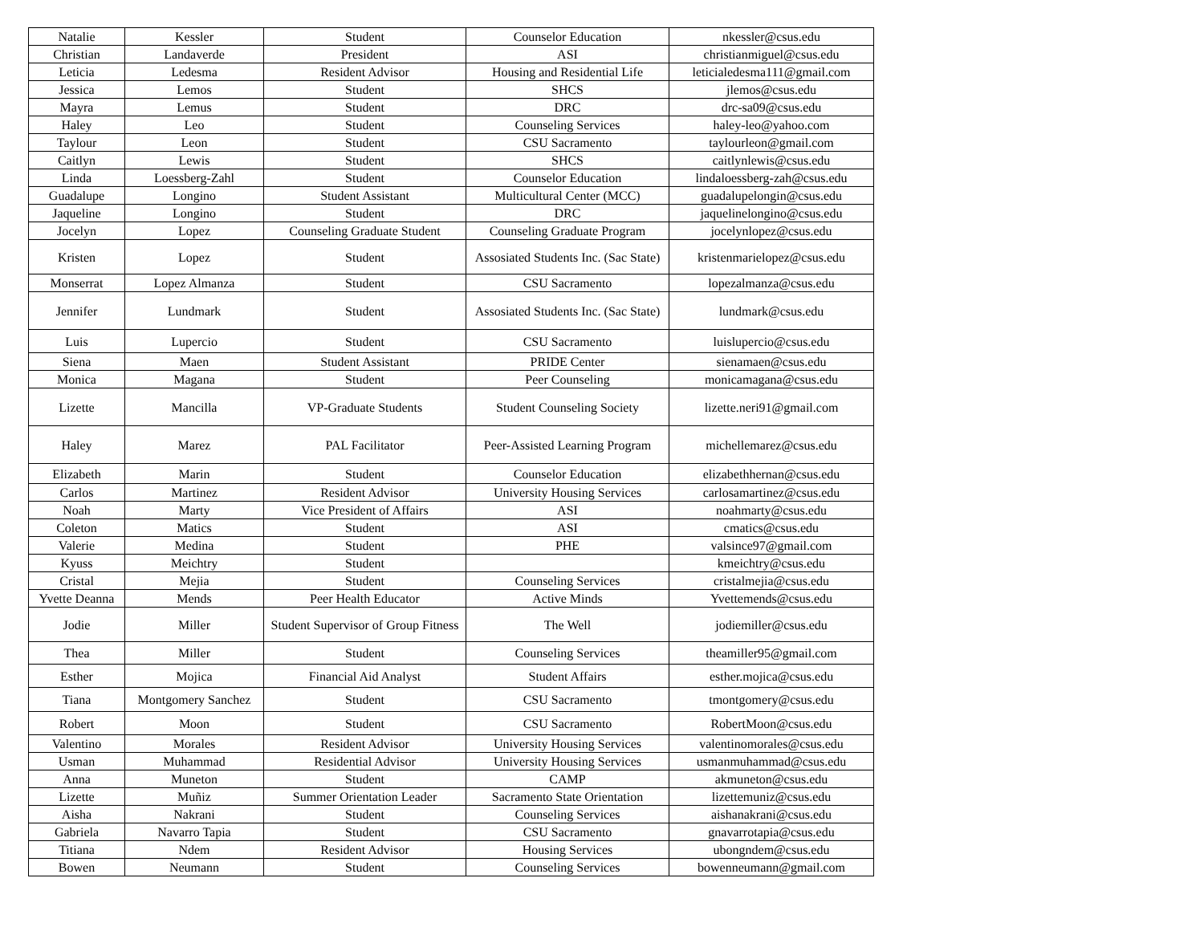| Natalie | Kessler | Student | Counselor Education | nkessler@csus.edu |
| Christian | Landaverde | President | ASI | christianmiguel@csus.edu |
| Leticia | Ledesma | Resident Advisor | Housing and Residential Life | leticialedesma111@gmail.com |
| Jessica | Lemos | Student | SHCS | jlemos@csus.edu |
| Mayra | Lemus | Student | DRC | drc-sa09@csus.edu |
| Haley | Leo | Student | Counseling Services | haley-leo@yahoo.com |
| Taylour | Leon | Student | CSU Sacramento | taylourleon@gmail.com |
| Caitlyn | Lewis | Student | SHCS | caitlynlewis@csus.edu |
| Linda | Loessberg-Zahl | Student | Counselor Education | lindaloessberg-zah@csus.edu |
| Guadalupe | Longino | Student Assistant | Multicultural Center (MCC) | guadalupelongin@csus.edu |
| Jaqueline | Longino | Student | DRC | jaquelinelongino@csus.edu |
| Jocelyn | Lopez | Counseling Graduate Student | Counseling Graduate Program | jocelynlopez@csus.edu |
| Kristen | Lopez | Student | Assosiated Students Inc. (Sac State) | kristenmarielopez@csus.edu |
| Monserrat | Lopez Almanza | Student | CSU Sacramento | lopezalmanza@csus.edu |
| Jennifer | Lundmark | Student | Assosiated Students Inc. (Sac State) | lundmark@csus.edu |
| Luis | Lupercio | Student | CSU Sacramento | luislupercio@csus.edu |
| Siena | Maen | Student Assistant | PRIDE Center | sienamaen@csus.edu |
| Monica | Magana | Student | Peer Counseling | monicamagana@csus.edu |
| Lizette | Mancilla | VP-Graduate Students | Student Counseling Society | lizette.neri91@gmail.com |
| Haley | Marez | PAL Facilitator | Peer-Assisted Learning Program | michellemarez@csus.edu |
| Elizabeth | Marin | Student | Counselor Education | elizabethhernan@csus.edu |
| Carlos | Martinez | Resident Advisor | University Housing Services | carlosamartinez@csus.edu |
| Noah | Marty | Vice President of Affairs | ASI | noahmarty@csus.edu |
| Coleton | Matics | Student | ASI | cmatics@csus.edu |
| Valerie | Medina | Student | PHE | valsince97@gmail.com |
| Kyuss | Meichtry | Student | | kmeichtry@csus.edu |
| Cristal | Mejia | Student | Counseling Services | cristalmejia@csus.edu |
| Yvette Deanna | Mends | Peer Health Educator | Active Minds | Yvettemends@csus.edu |
| Jodie | Miller | Student Supervisor of Group Fitness | The Well | jodiemiller@csus.edu |
| Thea | Miller | Student | Counseling Services | theamiller95@gmail.com |
| Esther | Mojica | Financial Aid Analyst | Student Affairs | esther.mojica@csus.edu |
| Tiana | Montgomery Sanchez | Student | CSU Sacramento | tmontgomery@csus.edu |
| Robert | Moon | Student | CSU Sacramento | RobertMoon@csus.edu |
| Valentino | Morales | Resident Advisor | University Housing Services | valentinomorales@csus.edu |
| Usman | Muhammad | Residential Advisor | University Housing Services | usmanmuhammad@csus.edu |
| Anna | Muneton | Student | CAMP | akmuneton@csus.edu |
| Lizette | Muñiz | Summer Orientation Leader | Sacramento State Orientation | lizettemuniz@csus.edu |
| Aisha | Nakrani | Student | Counseling Services | aishanakrani@csus.edu |
| Gabriela | Navarro Tapia | Student | CSU Sacramento | gnavarrotapia@csus.edu |
| Titiana | Ndem | Resident Advisor | Housing Services | ubongndem@csus.edu |
| Bowen | Neumann | Student | Counseling Services | bowenneumann@gmail.com |